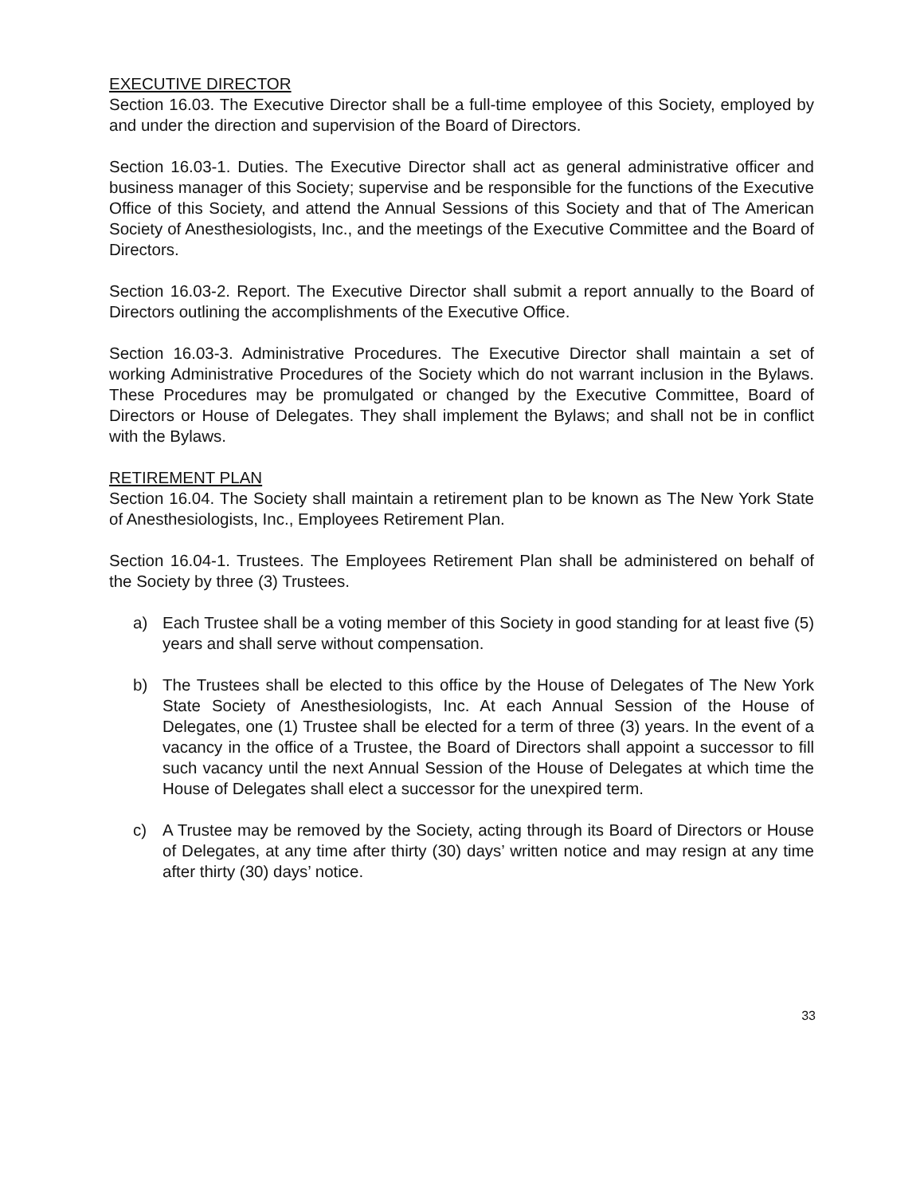EXECUTIVE DIRECTOR
Section 16.03. The Executive Director shall be a full-time employee of this Society, employed by and under the direction and supervision of the Board of Directors.
Section 16.03-1. Duties. The Executive Director shall act as general administrative officer and business manager of this Society; supervise and be responsible for the functions of the Executive Office of this Society, and attend the Annual Sessions of this Society and that of The American Society of Anesthesiologists, Inc., and the meetings of the Executive Committee and the Board of Directors.
Section 16.03-2. Report. The Executive Director shall submit a report annually to the Board of Directors outlining the accomplishments of the Executive Office.
Section 16.03-3. Administrative Procedures. The Executive Director shall maintain a set of working Administrative Procedures of the Society which do not warrant inclusion in the Bylaws. These Procedures may be promulgated or changed by the Executive Committee, Board of Directors or House of Delegates. They shall implement the Bylaws; and shall not be in conflict with the Bylaws.
RETIREMENT PLAN
Section 16.04. The Society shall maintain a retirement plan to be known as The New York State of Anesthesiologists, Inc., Employees Retirement Plan.
Section 16.04-1. Trustees. The Employees Retirement Plan shall be administered on behalf of the Society by three (3) Trustees.
a) Each Trustee shall be a voting member of this Society in good standing for at least five (5) years and shall serve without compensation.
b) The Trustees shall be elected to this office by the House of Delegates of The New York State Society of Anesthesiologists, Inc. At each Annual Session of the House of Delegates, one (1) Trustee shall be elected for a term of three (3) years. In the event of a vacancy in the office of a Trustee, the Board of Directors shall appoint a successor to fill such vacancy until the next Annual Session of the House of Delegates at which time the House of Delegates shall elect a successor for the unexpired term.
c) A Trustee may be removed by the Society, acting through its Board of Directors or House of Delegates, at any time after thirty (30) days’ written notice and may resign at any time after thirty (30) days’ notice.
33